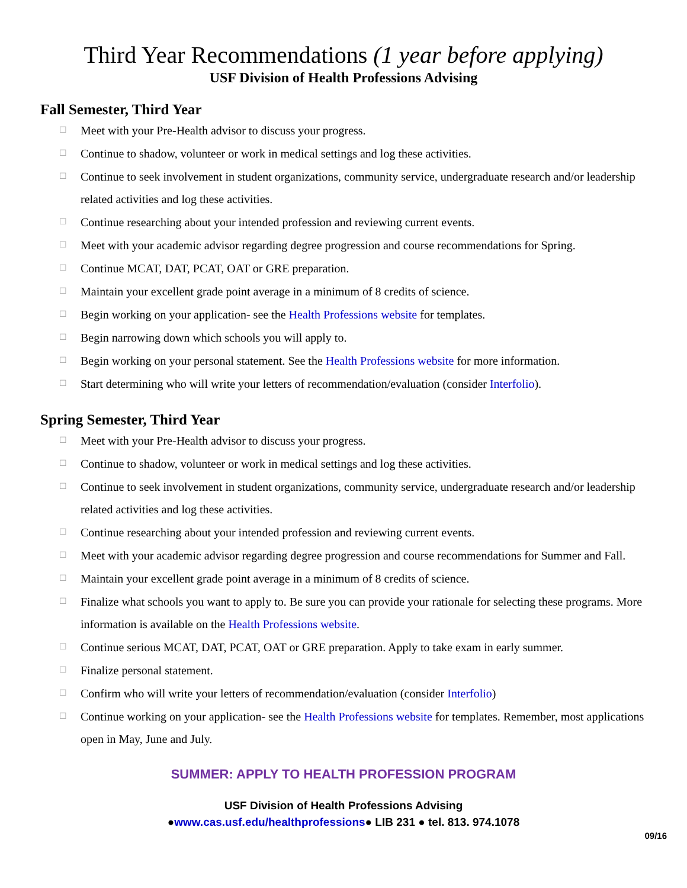Third Year Recommendations (1 year before applying)
USF Division of Health Professions Advising
Fall Semester, Third Year
☐ Meet with your Pre-Health advisor to discuss your progress.
☐ Continue to shadow, volunteer or work in medical settings and log these activities.
☐ Continue to seek involvement in student organizations, community service, undergraduate research and/or leadership related activities and log these activities.
☐ Continue researching about your intended profession and reviewing current events.
☐ Meet with your academic advisor regarding degree progression and course recommendations for Spring.
☐ Continue MCAT, DAT, PCAT, OAT or GRE preparation.
☐ Maintain your excellent grade point average in a minimum of 8 credits of science.
☐ Begin working on your application- see the Health Professions website for templates.
☐ Begin narrowing down which schools you will apply to.
☐ Begin working on your personal statement. See the Health Professions website for more information.
☐ Start determining who will write your letters of recommendation/evaluation (consider Interfolio).
Spring Semester, Third Year
☐ Meet with your Pre-Health advisor to discuss your progress.
☐ Continue to shadow, volunteer or work in medical settings and log these activities.
☐ Continue to seek involvement in student organizations, community service, undergraduate research and/or leadership related activities and log these activities.
☐ Continue researching about your intended profession and reviewing current events.
☐ Meet with your academic advisor regarding degree progression and course recommendations for Summer and Fall.
☐ Maintain your excellent grade point average in a minimum of 8 credits of science.
☐ Finalize what schools you want to apply to. Be sure you can provide your rationale for selecting these programs. More information is available on the Health Professions website.
☐ Continue serious MCAT, DAT, PCAT, OAT or GRE preparation. Apply to take exam in early summer.
☐ Finalize personal statement.
☐ Confirm who will write your letters of recommendation/evaluation (consider Interfolio)
☐ Continue working on your application- see the Health Professions website for templates. Remember, most applications open in May, June and July.
SUMMER: APPLY TO HEALTH PROFESSION PROGRAM
USF Division of Health Professions Advising
●www.cas.usf.edu/healthprofessions● LIB 231 ● tel. 813. 974.1078
09/16